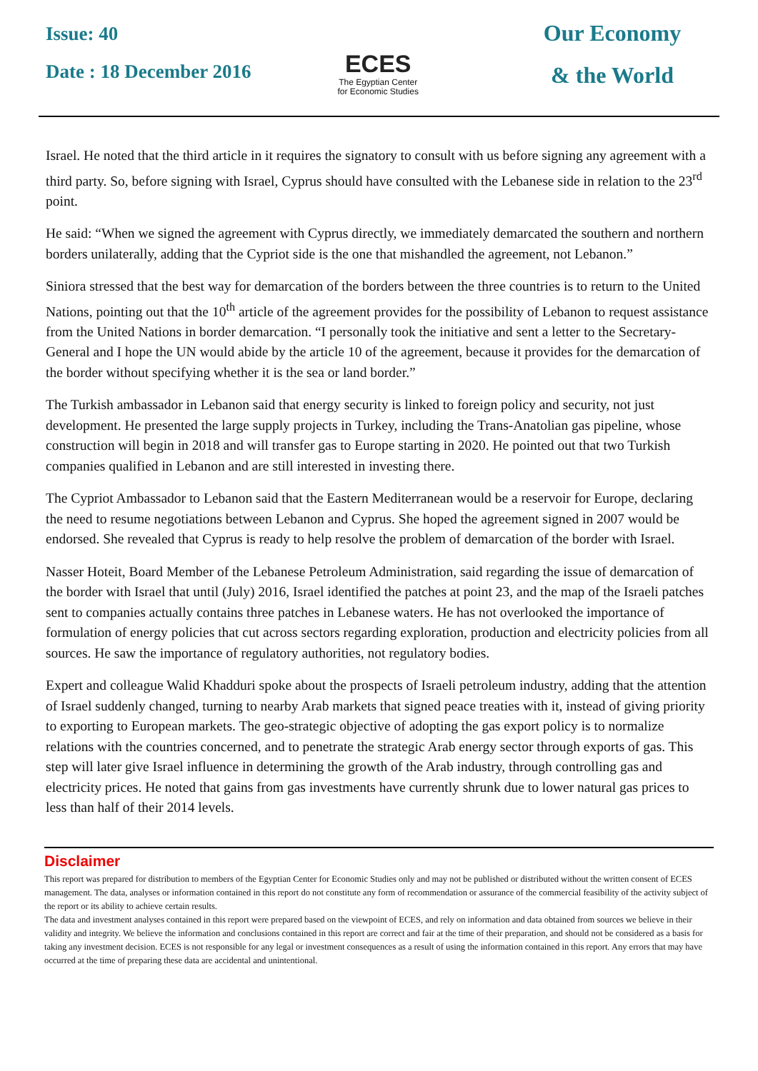Issue: 40
Date : 18 December 2016
ECES
The Egyptian Center
for Economic Studies
Our Economy
& the World
Israel. He noted that the third article in it requires the signatory to consult with us before signing any agreement with a third party. So, before signing with Israel, Cyprus should have consulted with the Lebanese side in relation to the 23<sup>rd</sup> point.
He said: “When we signed the agreement with Cyprus directly, we immediately demarcated the southern and northern borders unilaterally, adding that the Cypriot side is the one that mishandled the agreement, not Lebanon.”
Siniora stressed that the best way for demarcation of the borders between the three countries is to return to the United Nations, pointing out that the 10<sup>th</sup> article of the agreement provides for the possibility of Lebanon to request assistance from the United Nations in border demarcation. “I personally took the initiative and sent a letter to the Secretary-General and I hope the UN would abide by the article 10 of the agreement, because it provides for the demarcation of the border without specifying whether it is the sea or land border.”
The Turkish ambassador in Lebanon said that energy security is linked to foreign policy and security, not just development. He presented the large supply projects in Turkey, including the Trans-Anatolian gas pipeline, whose construction will begin in 2018 and will transfer gas to Europe starting in 2020. He pointed out that two Turkish companies qualified in Lebanon and are still interested in investing there.
The Cypriot Ambassador to Lebanon said that the Eastern Mediterranean would be a reservoir for Europe, declaring the need to resume negotiations between Lebanon and Cyprus. She hoped the agreement signed in 2007 would be endorsed. She revealed that Cyprus is ready to help resolve the problem of demarcation of the border with Israel.
Nasser Hoteit, Board Member of the Lebanese Petroleum Administration, said regarding the issue of demarcation of the border with Israel that until (July) 2016, Israel identified the patches at point 23, and the map of the Israeli patches sent to companies actually contains three patches in Lebanese waters. He has not overlooked the importance of formulation of energy policies that cut across sectors regarding exploration, production and electricity policies from all sources. He saw the importance of regulatory authorities, not regulatory bodies.
Expert and colleague Walid Khadduri spoke about the prospects of Israeli petroleum industry, adding that the attention of Israel suddenly changed, turning to nearby Arab markets that signed peace treaties with it, instead of giving priority to exporting to European markets. The geo-strategic objective of adopting the gas export policy is to normalize relations with the countries concerned, and to penetrate the strategic Arab energy sector through exports of gas. This step will later give Israel influence in determining the growth of the Arab industry, through controlling gas and electricity prices. He noted that gains from gas investments have currently shrunk due to lower natural gas prices to less than half of their 2014 levels.
Disclaimer
This report was prepared for distribution to members of the Egyptian Center for Economic Studies only and may not be published or distributed without the written consent of ECES management. The data, analyses or information contained in this report do not constitute any form of recommendation or assurance of the commercial feasibility of the activity subject of the report or its ability to achieve certain results.
The data and investment analyses contained in this report were prepared based on the viewpoint of ECES, and rely on information and data obtained from sources we believe in their validity and integrity. We believe the information and conclusions contained in this report are correct and fair at the time of their preparation, and should not be considered as a basis for taking any investment decision. ECES is not responsible for any legal or investment consequences as a result of using the information contained in this report. Any errors that may have occurred at the time of preparing these data are accidental and unintentional.